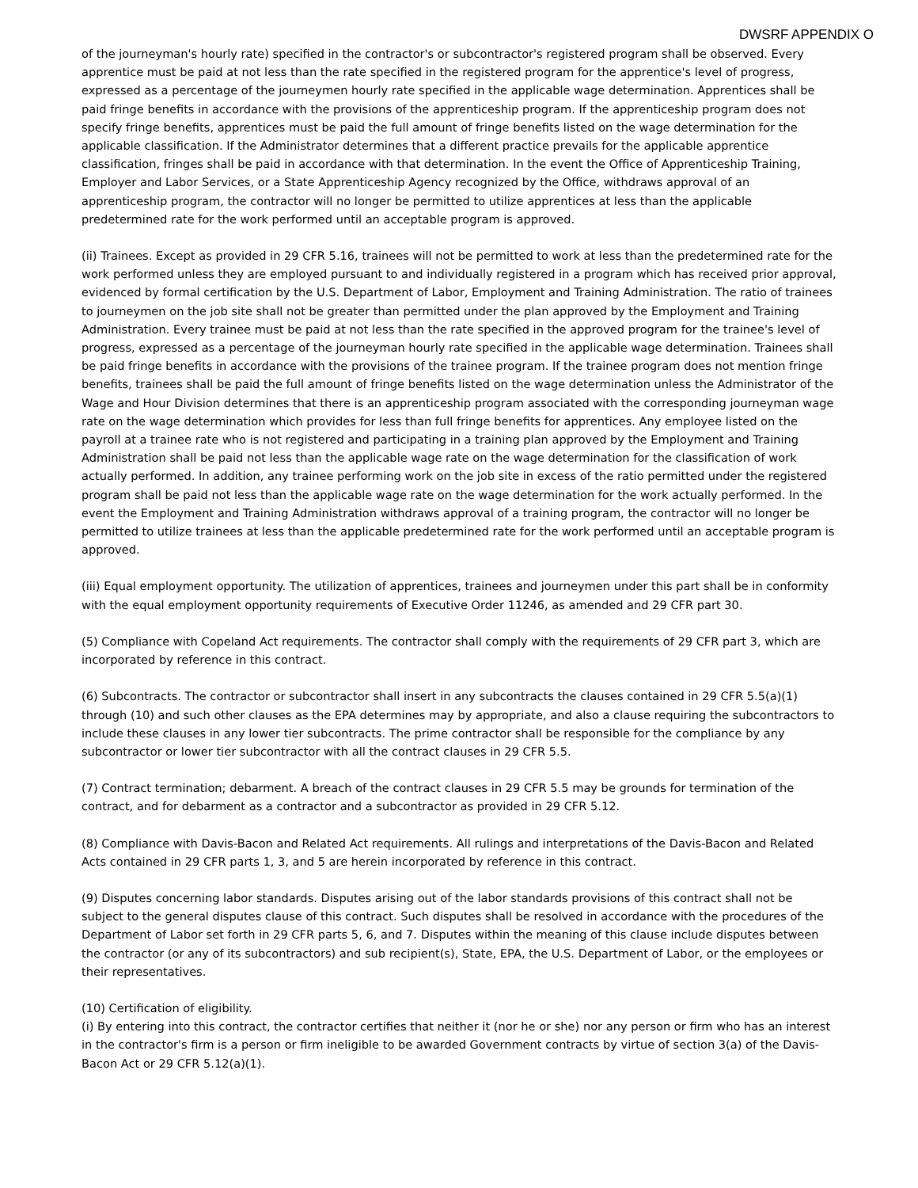DWSRF APPENDIX O
of the journeyman's hourly rate) specified in the contractor's or subcontractor's registered program shall be observed. Every apprentice must be paid at not less than the rate specified in the registered program for the apprentice's level of progress, expressed as a percentage of the journeymen hourly rate specified in the applicable wage determination. Apprentices shall be paid fringe benefits in accordance with the provisions of the apprenticeship program. If the apprenticeship program does not specify fringe benefits, apprentices must be paid the full amount of fringe benefits listed on the wage determination for the applicable classification. If the Administrator determines that a different practice prevails for the applicable apprentice classification, fringes shall be paid in accordance with that determination. In the event the Office of Apprenticeship Training, Employer and Labor Services, or a State Apprenticeship Agency recognized by the Office, withdraws approval of an apprenticeship program, the contractor will no longer be permitted to utilize apprentices at less than the applicable predetermined rate for the work performed until an acceptable program is approved.
(ii) Trainees. Except as provided in 29 CFR 5.16, trainees will not be permitted to work at less than the predetermined rate for the work performed unless they are employed pursuant to and individually registered in a program which has received prior approval, evidenced by formal certification by the U.S. Department of Labor, Employment and Training Administration. The ratio of trainees to journeymen on the job site shall not be greater than permitted under the plan approved by the Employment and Training Administration. Every trainee must be paid at not less than the rate specified in the approved program for the trainee's level of progress, expressed as a percentage of the journeyman hourly rate specified in the applicable wage determination. Trainees shall be paid fringe benefits in accordance with the provisions of the trainee program. If the trainee program does not mention fringe benefits, trainees shall be paid the full amount of fringe benefits listed on the wage determination unless the Administrator of the Wage and Hour Division determines that there is an apprenticeship program associated with the corresponding journeyman wage rate on the wage determination which provides for less than full fringe benefits for apprentices. Any employee listed on the payroll at a trainee rate who is not registered and participating in a training plan approved by the Employment and Training Administration shall be paid not less than the applicable wage rate on the wage determination for the classification of work actually performed. In addition, any trainee performing work on the job site in excess of the ratio permitted under the registered program shall be paid not less than the applicable wage rate on the wage determination for the work actually performed. In the event the Employment and Training Administration withdraws approval of a training program, the contractor will no longer be permitted to utilize trainees at less than the applicable predetermined rate for the work performed until an acceptable program is approved.
(iii) Equal employment opportunity. The utilization of apprentices, trainees and journeymen under this part shall be in conformity with the equal employment opportunity requirements of Executive Order 11246, as amended and 29 CFR part 30.
(5) Compliance with Copeland Act requirements. The contractor shall comply with the requirements of 29 CFR part 3, which are incorporated by reference in this contract.
(6) Subcontracts. The contractor or subcontractor shall insert in any subcontracts the clauses contained in 29 CFR 5.5(a)(1) through (10) and such other clauses as the EPA determines may by appropriate, and also a clause requiring the subcontractors to include these clauses in any lower tier subcontracts. The prime contractor shall be responsible for the compliance by any subcontractor or lower tier subcontractor with all the contract clauses in 29 CFR 5.5.
(7) Contract termination; debarment. A breach of the contract clauses in 29 CFR 5.5 may be grounds for termination of the contract, and for debarment as a contractor and a subcontractor as provided in 29 CFR 5.12.
(8) Compliance with Davis-Bacon and Related Act requirements. All rulings and interpretations of the Davis-Bacon and Related Acts contained in 29 CFR parts 1, 3, and 5 are herein incorporated by reference in this contract.
(9) Disputes concerning labor standards. Disputes arising out of the labor standards provisions of this contract shall not be subject to the general disputes clause of this contract. Such disputes shall be resolved in accordance with the procedures of the Department of Labor set forth in 29 CFR parts 5, 6, and 7. Disputes within the meaning of this clause include disputes between the contractor (or any of its subcontractors) and sub recipient(s), State, EPA, the U.S. Department of Labor, or the employees or their representatives.
(10) Certification of eligibility.
(i) By entering into this contract, the contractor certifies that neither it (nor he or she) nor any person or firm who has an interest in the contractor's firm is a person or firm ineligible to be awarded Government contracts by virtue of section 3(a) of the Davis-Bacon Act or 29 CFR 5.12(a)(1).